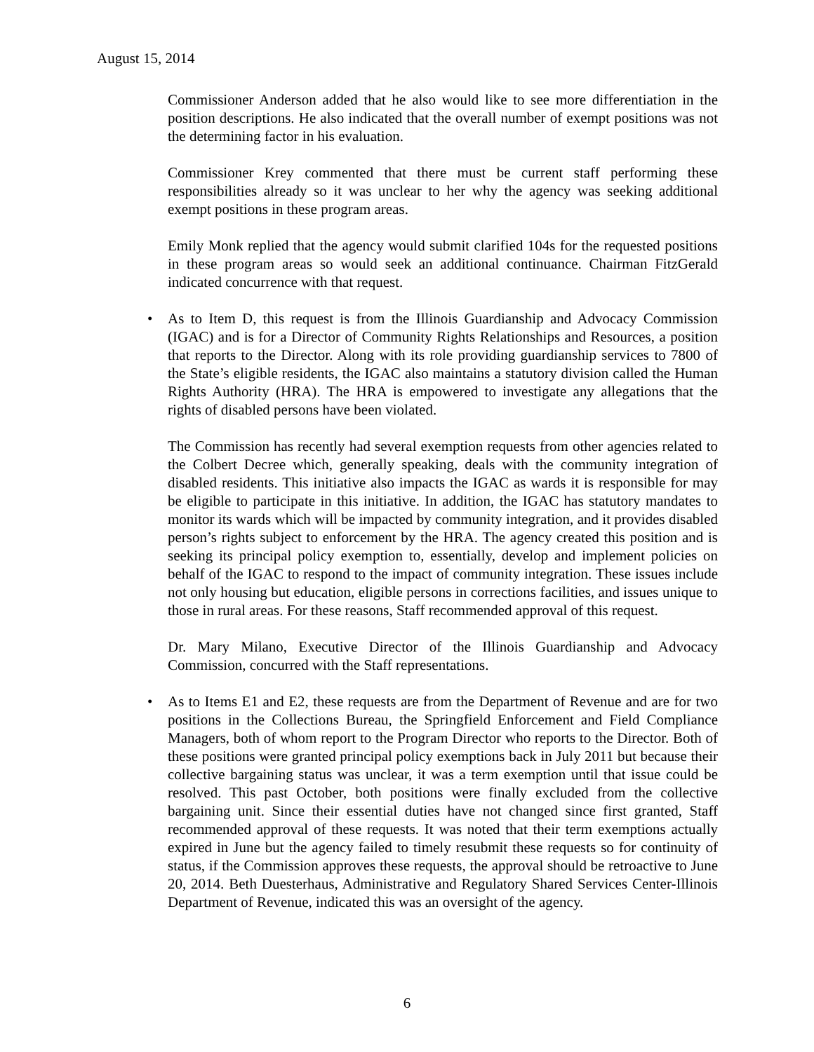August 15, 2014
Commissioner Anderson added that he also would like to see more differentiation in the position descriptions. He also indicated that the overall number of exempt positions was not the determining factor in his evaluation.
Commissioner Krey commented that there must be current staff performing these responsibilities already so it was unclear to her why the agency was seeking additional exempt positions in these program areas.
Emily Monk replied that the agency would submit clarified 104s for the requested positions in these program areas so would seek an additional continuance. Chairman FitzGerald indicated concurrence with that request.
• As to Item D, this request is from the Illinois Guardianship and Advocacy Commission (IGAC) and is for a Director of Community Rights Relationships and Resources, a position that reports to the Director. Along with its role providing guardianship services to 7800 of the State’s eligible residents, the IGAC also maintains a statutory division called the Human Rights Authority (HRA). The HRA is empowered to investigate any allegations that the rights of disabled persons have been violated.
The Commission has recently had several exemption requests from other agencies related to the Colbert Decree which, generally speaking, deals with the community integration of disabled residents. This initiative also impacts the IGAC as wards it is responsible for may be eligible to participate in this initiative. In addition, the IGAC has statutory mandates to monitor its wards which will be impacted by community integration, and it provides disabled person’s rights subject to enforcement by the HRA. The agency created this position and is seeking its principal policy exemption to, essentially, develop and implement policies on behalf of the IGAC to respond to the impact of community integration. These issues include not only housing but education, eligible persons in corrections facilities, and issues unique to those in rural areas. For these reasons, Staff recommended approval of this request.
Dr. Mary Milano, Executive Director of the Illinois Guardianship and Advocacy Commission, concurred with the Staff representations.
• As to Items E1 and E2, these requests are from the Department of Revenue and are for two positions in the Collections Bureau, the Springfield Enforcement and Field Compliance Managers, both of whom report to the Program Director who reports to the Director. Both of these positions were granted principal policy exemptions back in July 2011 but because their collective bargaining status was unclear, it was a term exemption until that issue could be resolved. This past October, both positions were finally excluded from the collective bargaining unit. Since their essential duties have not changed since first granted, Staff recommended approval of these requests. It was noted that their term exemptions actually expired in June but the agency failed to timely resubmit these requests so for continuity of status, if the Commission approves these requests, the approval should be retroactive to June 20, 2014. Beth Duesterhaus, Administrative and Regulatory Shared Services Center-Illinois Department of Revenue, indicated this was an oversight of the agency.
6